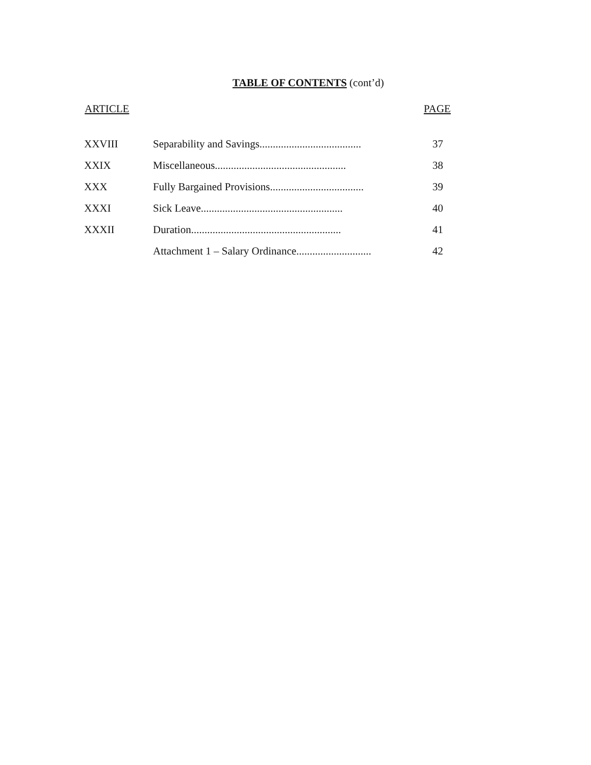TABLE OF CONTENTS (cont’d)
| ARTICLE | | PAGE |
| --- | --- | --- |
| XXVIII | Separability and Savings...................................... | 37 |
| XXIX | Miscellaneous................................................. | 38 |
| XXX | Fully Bargained Provisions................................... | 39 |
| XXXI | Sick Leave..................................................... | 40 |
| XXXII | Duration........................................................ | 41 |
| | Attachment 1 – Salary Ordinance............................ | 42 |